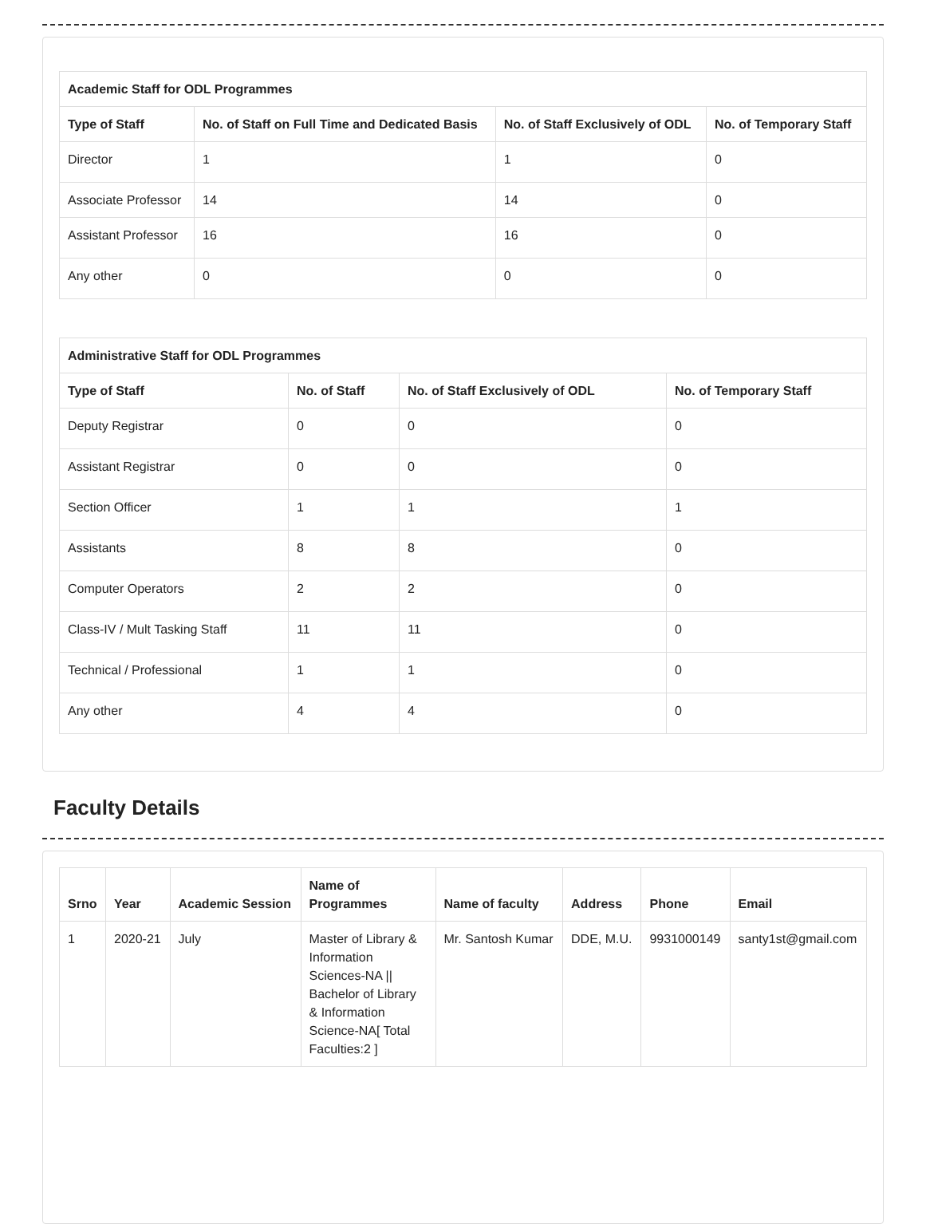| Academic Staff for ODL Programmes | | | |
| Type of Staff | No. of Staff on Full Time and Dedicated Basis | No. of Staff Exclusively of ODL | No. of Temporary Staff |
| Director | 1 | 1 | 0 |
| Associate Professor | 14 | 14 | 0 |
| Assistant Professor | 16 | 16 | 0 |
| Any other | 0 | 0 | 0 |
| Administrative Staff for ODL Programmes | | | |
| Type of Staff | No. of Staff | No. of Staff Exclusively of ODL | No. of Temporary Staff |
| Deputy Registrar | 0 | 0 | 0 |
| Assistant Registrar | 0 | 0 | 0 |
| Section Officer | 1 | 1 | 1 |
| Assistants | 8 | 8 | 0 |
| Computer Operators | 2 | 2 | 0 |
| Class-IV / Mult Tasking Staff | 11 | 11 | 0 |
| Technical / Professional | 1 | 1 | 0 |
| Any other | 4 | 4 | 0 |
Faculty Details
| Srno | Year | Academic Session | Name of Programmes | Name of faculty | Address | Phone | Email |
| --- | --- | --- | --- | --- | --- | --- | --- |
| 1 | 2020-21 | July | Master of Library & Information Sciences-NA // Bachelor of Library & Information Science-NA[ Total Faculties:2 ] | Mr. Santosh Kumar | DDE, M.U. | 9931000149 | santy1st@gmail.com |